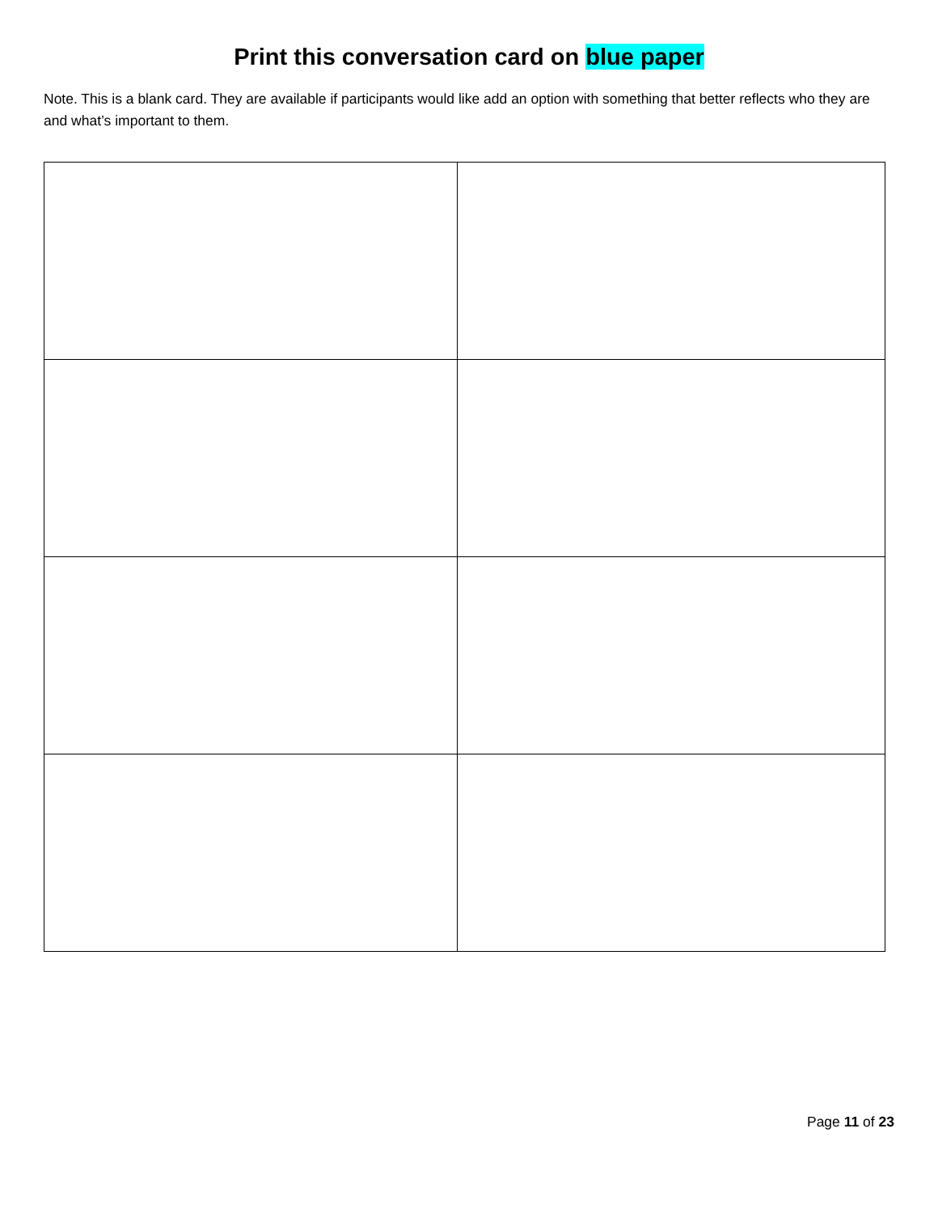Print this conversation card on blue paper
Note. This is a blank card. They are available if participants would like add an option with something that better reflects who they are and what’s important to them.
Page 11 of 23